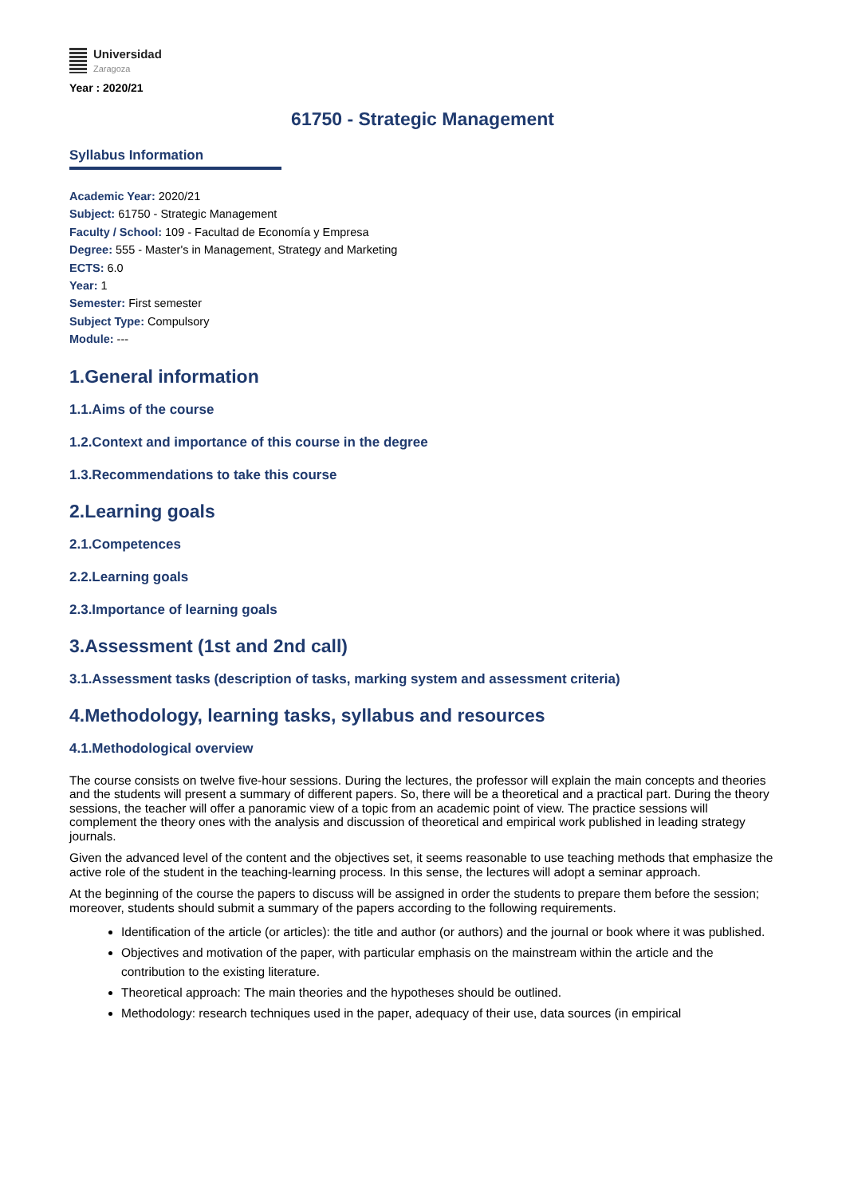Universidad
Zaragoza
Year : 2020/21
61750 - Strategic Management
Syllabus Information
Academic Year: 2020/21
Subject: 61750 - Strategic Management
Faculty / School: 109 - Facultad de Economía y Empresa
Degree: 555 - Master's in Management, Strategy and Marketing
ECTS: 6.0
Year: 1
Semester: First semester
Subject Type: Compulsory
Module: ---
1.General information
1.1.Aims of the course
1.2.Context and importance of this course in the degree
1.3.Recommendations to take this course
2.Learning goals
2.1.Competences
2.2.Learning goals
2.3.Importance of learning goals
3.Assessment (1st and 2nd call)
3.1.Assessment tasks (description of tasks, marking system and assessment criteria)
4.Methodology, learning tasks, syllabus and resources
4.1.Methodological overview
The course consists on twelve five-hour sessions. During the lectures, the professor will explain the main concepts and theories and the students will present a summary of different papers. So, there will be a theoretical and a practical part. During the theory sessions, the teacher will offer a panoramic view of a topic from an academic point of view. The practice sessions will complement the theory ones with the analysis and discussion of theoretical and empirical work published in leading strategy journals.
Given the advanced level of the content and the objectives set, it seems reasonable to use teaching methods that emphasize the active role of the student in the teaching-learning process. In this sense, the lectures will adopt a seminar approach.
At the beginning of the course the papers to discuss will be assigned in order the students to prepare them before the session; moreover, students should submit a summary of the papers according to the following requirements.
Identification of the article (or articles): the title and author (or authors) and the journal or book where it was published.
Objectives and motivation of the paper, with particular emphasis on the mainstream within the article and the contribution to the existing literature.
Theoretical approach: The main theories and the hypotheses should be outlined.
Methodology: research techniques used in the paper, adequacy of their use, data sources (in empirical